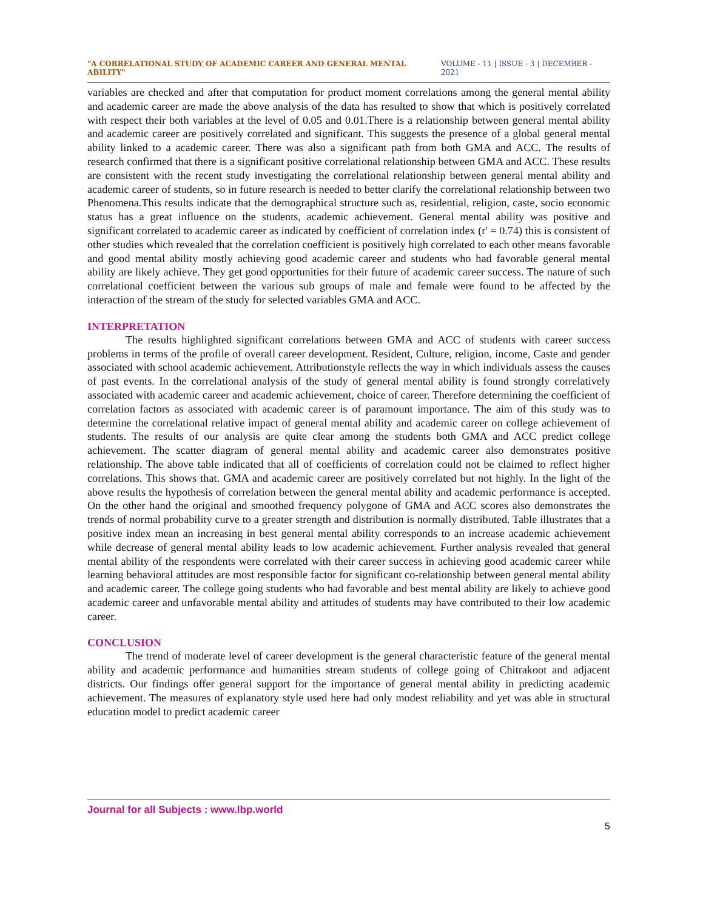"A CORRELATIONAL STUDY OF ACADEMIC CAREER AND GENERAL MENTAL ABILITY" VOLUME - 11 | ISSUE - 3 | DECEMBER - 2021
variables are checked and after that computation for product moment correlations among the general mental ability and academic career are made the above analysis of the data has resulted to show that which is positively correlated with respect their both variables at the level of 0.05 and 0.01.There is a relationship between general mental ability and academic career are positively correlated and significant. This suggests the presence of a global general mental ability linked to a academic career. There was also a significant path from both GMA and ACC. The results of research confirmed that there is a significant positive correlational relationship between GMA and ACC. These results are consistent with the recent study investigating the correlational relationship between general mental ability and academic career of students, so in future research is needed to better clarify the correlational relationship between two Phenomena.This results indicate that the demographical structure such as, residential, religion, caste, socio economic status has a great influence on the students, academic achievement. General mental ability was positive and significant correlated to academic career as indicated by coefficient of correlation index (r' = 0.74) this is consistent of other studies which revealed that the correlation coefficient is positively high correlated to each other means favorable and good mental ability mostly achieving good academic career and students who had favorable general mental ability are likely achieve. They get good opportunities for their future of academic career success. The nature of such correlational coefficient between the various sub groups of male and female were found to be affected by the interaction of the stream of the study for selected variables GMA and ACC.
INTERPRETATION
The results highlighted significant correlations between GMA and ACC of students with career success problems in terms of the profile of overall career development. Resident, Culture, religion, income, Caste and gender associated with school academic achievement. Attributionstyle reflects the way in which individuals assess the causes of past events. In the correlational analysis of the study of general mental ability is found strongly correlatively associated with academic career and academic achievement, choice of career. Therefore determining the coefficient of correlation factors as associated with academic career is of paramount importance. The aim of this study was to determine the correlational relative impact of general mental ability and academic career on college achievement of students. The results of our analysis are quite clear among the students both GMA and ACC predict college achievement. The scatter diagram of general mental ability and academic career also demonstrates positive relationship. The above table indicated that all of coefficients of correlation could not be claimed to reflect higher correlations. This shows that. GMA and academic career are positively correlated but not highly. In the light of the above results the hypothesis of correlation between the general mental ability and academic performance is accepted. On the other hand the original and smoothed frequency polygone of GMA and ACC scores also demonstrates the trends of normal probability curve to a greater strength and distribution is normally distributed. Table illustrates that a positive index mean an increasing in best general mental ability corresponds to an increase academic achievement while decrease of general mental ability leads to low academic achievement. Further analysis revealed that general mental ability of the respondents were correlated with their career success in achieving good academic career while learning behavioral attitudes are most responsible factor for significant co-relationship between general mental ability and academic career. The college going students who had favorable and best mental ability are likely to achieve good academic career and unfavorable mental ability and attitudes of students may have contributed to their low academic career.
CONCLUSION
The trend of moderate level of career development is the general characteristic feature of the general mental ability and academic performance and humanities stream students of college going of Chitrakoot and adjacent districts. Our findings offer general support for the importance of general mental ability in predicting academic achievement. The measures of explanatory style used here had only modest reliability and yet was able in structural education model to predict academic career
Journal for all Subjects : www.lbp.world
5